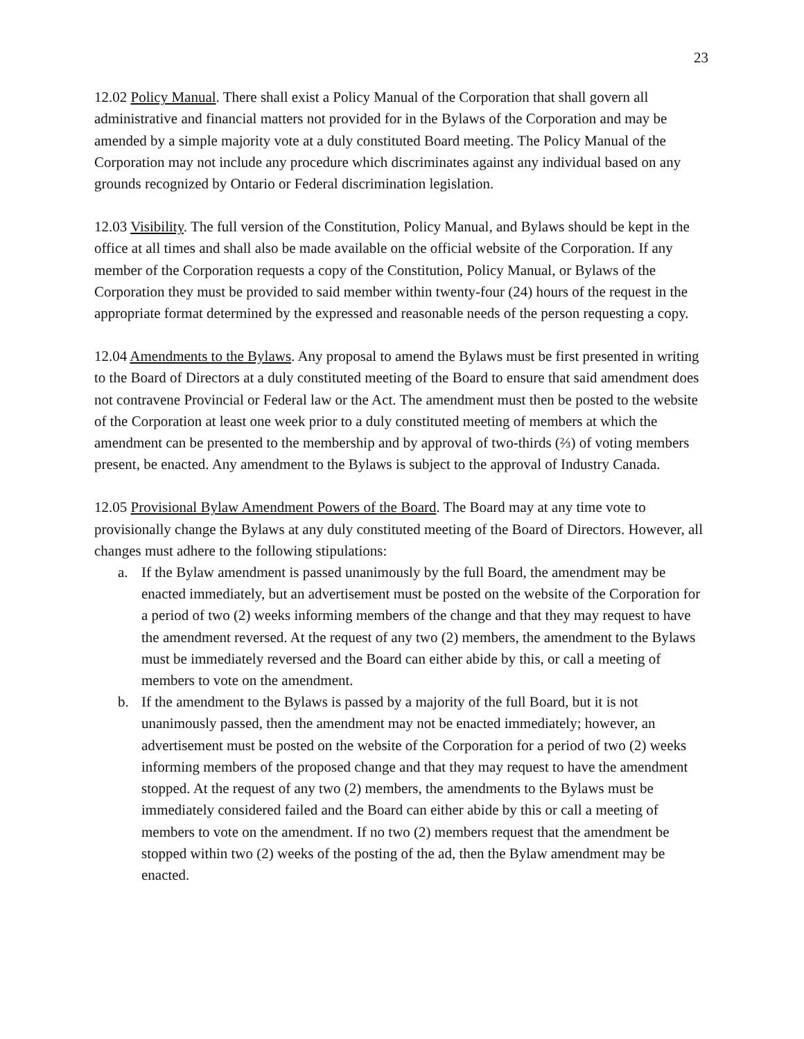23
12.02 Policy Manual. There shall exist a Policy Manual of the Corporation that shall govern all administrative and financial matters not provided for in the Bylaws of the Corporation and may be amended by a simple majority vote at a duly constituted Board meeting. The Policy Manual of the Corporation may not include any procedure which discriminates against any individual based on any grounds recognized by Ontario or Federal discrimination legislation.
12.03 Visibility. The full version of the Constitution, Policy Manual, and Bylaws should be kept in the office at all times and shall also be made available on the official website of the Corporation. If any member of the Corporation requests a copy of the Constitution, Policy Manual, or Bylaws of the Corporation they must be provided to said member within twenty-four (24) hours of the request in the appropriate format determined by the expressed and reasonable needs of the person requesting a copy.
12.04 Amendments to the Bylaws. Any proposal to amend the Bylaws must be first presented in writing to the Board of Directors at a duly constituted meeting of the Board to ensure that said amendment does not contravene Provincial or Federal law or the Act. The amendment must then be posted to the website of the Corporation at least one week prior to a duly constituted meeting of members at which the amendment can be presented to the membership and by approval of two-thirds (⅔) of voting members present, be enacted. Any amendment to the Bylaws is subject to the approval of Industry Canada.
12.05 Provisional Bylaw Amendment Powers of the Board. The Board may at any time vote to provisionally change the Bylaws at any duly constituted meeting of the Board of Directors. However, all changes must adhere to the following stipulations:
a. If the Bylaw amendment is passed unanimously by the full Board, the amendment may be enacted immediately, but an advertisement must be posted on the website of the Corporation for a period of two (2) weeks informing members of the change and that they may request to have the amendment reversed. At the request of any two (2) members, the amendment to the Bylaws must be immediately reversed and the Board can either abide by this, or call a meeting of members to vote on the amendment.
b. If the amendment to the Bylaws is passed by a majority of the full Board, but it is not unanimously passed, then the amendment may not be enacted immediately; however, an advertisement must be posted on the website of the Corporation for a period of two (2) weeks informing members of the proposed change and that they may request to have the amendment stopped. At the request of any two (2) members, the amendments to the Bylaws must be immediately considered failed and the Board can either abide by this or call a meeting of members to vote on the amendment. If no two (2) members request that the amendment be stopped within two (2) weeks of the posting of the ad, then the Bylaw amendment may be enacted.